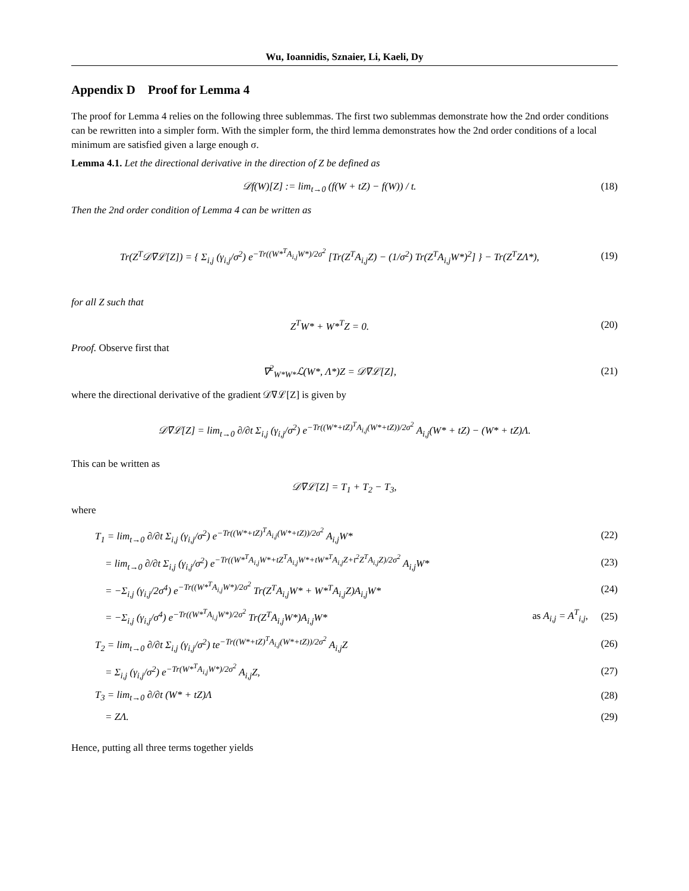Wu, Ioannidis, Sznaier, Li, Kaeli, Dy
Appendix D Proof for Lemma 4
The proof for Lemma 4 relies on the following three sublemmas. The first two sublemmas demonstrate how the 2nd order conditions can be rewritten into a simpler form. With the simpler form, the third lemma demonstrates how the 2nd order conditions of a local minimum are satisfied given a large enough σ.
Lemma 4.1. Let the directional derivative in the direction of Z be defined as
𝒟f(W)[Z] := lim<sub>t→0</sub> (f(W + tZ) − f(W)) / t.
(18)
Then the 2nd order condition of Lemma 4 can be written as
Tr(Z<sup>T</sup>𝒟∇ℒ[Z]) = { Σ<sub>i,j</sub> (γ<sub>i,j</sub>/σ<sup>2</sup>) e<sup>−Tr((W*<sup>T</sup>A<sub>i,j</sub>W*)/2σ<sup>2</sup></sup> [Tr(Z<sup>T</sup>A<sub>i,j</sub>Z) − (1/σ<sup>2</sup>) Tr(Z<sup>T</sup>A<sub>i,j</sub>W*)<sup>2</sup>] } − Tr(Z<sup>T</sup>ZΛ*),
(19)
for all Z such that
Z<sup>T</sup>W* + W*<sup>T</sup>Z = 0. (20)
Proof. Observe first that
∇<sup>2</sup><sub>W*W*</sub>ℒ(W*, Λ*)Z = 𝒟∇ℒ[Z], (21)
where the directional derivative of the gradient 𝒟∇ℒ[Z] is given by
𝒟∇ℒ[Z] = lim<sub>t→0</sub> ∂/∂t Σ<sub>i,j</sub> (γ<sub>i,j</sub>/σ<sup>2</sup>) e<sup>−Tr((W*+tZ)<sup>T</sup>A<sub>i,j</sub>(W*+tZ))/2σ<sup>2</sup></sup> A<sub>i,j</sub>(W* + tZ) − (W* + tZ)Λ.
This can be written as
𝒟∇ℒ[Z] = T<sub>1</sub> + T<sub>2</sub> − T<sub>3</sub>,
where
T<sub>1</sub> = lim<sub>t→0</sub> ∂/∂t Σ<sub>i,j</sub> (γ<sub>i,j</sub>/σ<sup>2</sup>) e<sup>−Tr((W*+tZ)<sup>T</sup>A<sub>i,j</sub>(W*+tZ))/2σ<sup>2</sup></sup> A<sub>i,j</sub>W*
(22)
= lim<sub>t→0</sub> ∂/∂t Σ<sub>i,j</sub> (γ<sub>i,j</sub>/σ<sup>2</sup>) e<sup>−Tr((W*<sup>T</sup>A<sub>i,j</sub>W*+tZ<sup>T</sup>A<sub>i,j</sub>W*+tW*<sup>T</sup>A<sub>i,j</sub>Z+t<sup>2</sup>Z<sup>T</sup>A<sub>i,j</sub>Z)/2σ<sup>2</sup></sup> A<sub>i,j</sub>W*
(23)
= −Σ<sub>i,j</sub> (γ<sub>i,j</sub>/2σ<sup>4</sup>) e<sup>−Tr((W*<sup>T</sup>A<sub>i,j</sub>W*)/2σ<sup>2</sup></sup> Tr(Z<sup>T</sup>A<sub>i,j</sub>W* + W*<sup>T</sup>A<sub>i,j</sub>Z)A<sub>i,j</sub>W*
(24)
= −Σ<sub>i,j</sub> (γ<sub>i,j</sub>/σ<sup>4</sup>) e<sup>−Tr((W*<sup>T</sup>A<sub>i,j</sub>W*)/2σ<sup>2</sup></sup> Tr(Z<sup>T</sup>A<sub>i,j</sub>W*)A<sub>i,j</sub>W* as A<sub>i,j</sub> = A<sup>T</sup><sub>i,j</sub>,
(25)
T<sub>2</sub> = lim<sub>t→0</sub> ∂/∂t Σ<sub>i,j</sub> (γ<sub>i,j</sub>/σ<sup>2</sup>) te<sup>−Tr((W*+tZ)<sup>T</sup>A<sub>i,j</sub>(W*+tZ))/2σ<sup>2</sup></sup> A<sub>i,j</sub>Z
(26)
= Σ<sub>i,j</sub> (γ<sub>i,j</sub>/σ<sup>2</sup>) e<sup>−Tr(W*<sup>T</sup>A<sub>i,j</sub>W*)/2σ<sup>2</sup></sup> A<sub>i,j</sub>Z,
(27)
T<sub>3</sub> = lim<sub>t→0</sub> ∂/∂t (W* + tZ)Λ (28)
= ZΛ. (29)
Hence, putting all three terms together yields